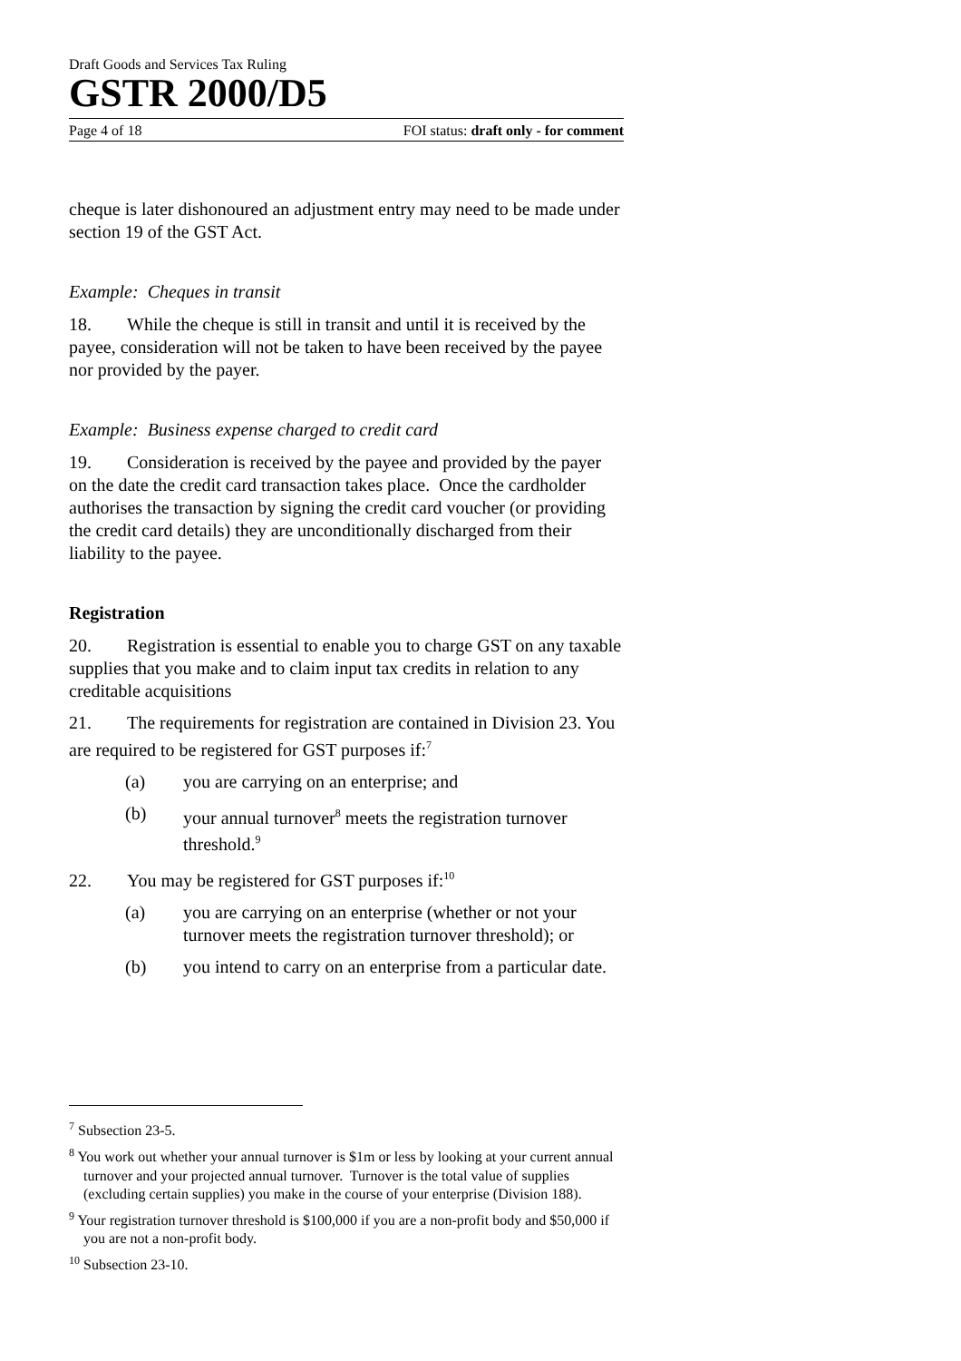Draft Goods and Services Tax Ruling
GSTR 2000/D5
Page 4 of 18 FOI status: draft only - for comment
cheque is later dishonoured an adjustment entry may need to be made under section 19 of the GST Act.
Example: Cheques in transit
18. While the cheque is still in transit and until it is received by the payee, consideration will not be taken to have been received by the payee nor provided by the payer.
Example: Business expense charged to credit card
19. Consideration is received by the payee and provided by the payer on the date the credit card transaction takes place. Once the cardholder authorises the transaction by signing the credit card voucher (or providing the credit card details) they are unconditionally discharged from their liability to the payee.
Registration
20. Registration is essential to enable you to charge GST on any taxable supplies that you make and to claim input tax credits in relation to any creditable acquisitions
21. The requirements for registration are contained in Division 23. You are required to be registered for GST purposes if:<sup>7</sup>
(a) you are carrying on an enterprise; and
(b) your annual turnover<sup>8</sup> meets the registration turnover threshold.<sup>9</sup>
22. You may be registered for GST purposes if:<sup>10</sup>
(a) you are carrying on an enterprise (whether or not your turnover meets the registration turnover threshold); or
(b) you intend to carry on an enterprise from a particular date.
<sup>7</sup> Subsection 23-5.
<sup>8</sup> You work out whether your annual turnover is $1m or less by looking at your current annual turnover and your projected annual turnover. Turnover is the total value of supplies (excluding certain supplies) you make in the course of your enterprise (Division 188).
<sup>9</sup> Your registration turnover threshold is $100,000 if you are a non-profit body and $50,000 if you are not a non-profit body.
<sup>10</sup> Subsection 23-10.